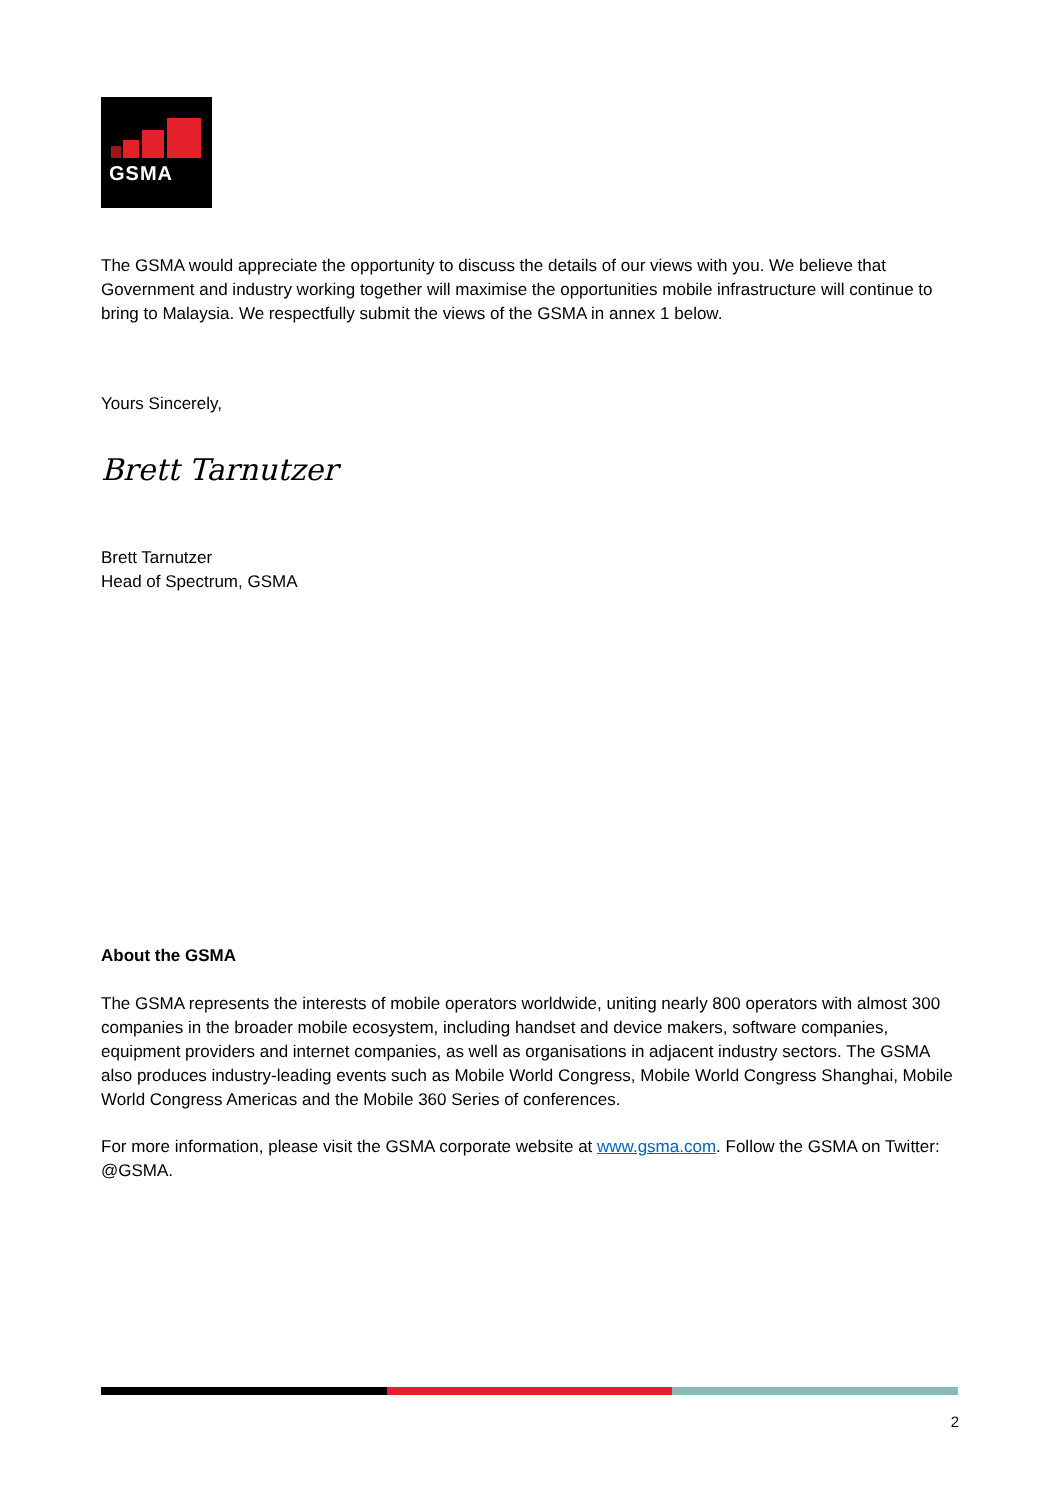GSMA
The GSMA would appreciate the opportunity to discuss the details of our views with you. We believe that Government and industry working together will maximise the opportunities mobile infrastructure will continue to bring to Malaysia. We respectfully submit the views of the GSMA in annex 1 below.
Yours Sincerely,
Brett Tarnutzer
Brett Tarnutzer
Head of Spectrum, GSMA
About the GSMA
The GSMA represents the interests of mobile operators worldwide, uniting nearly 800 operators with almost 300 companies in the broader mobile ecosystem, including handset and device makers, software companies, equipment providers and internet companies, as well as organisations in adjacent industry sectors. The GSMA also produces industry-leading events such as Mobile World Congress, Mobile World Congress Shanghai, Mobile World Congress Americas and the Mobile 360 Series of conferences.
For more information, please visit the GSMA corporate website at www.gsma.com. Follow the GSMA on Twitter: @GSMA.
2